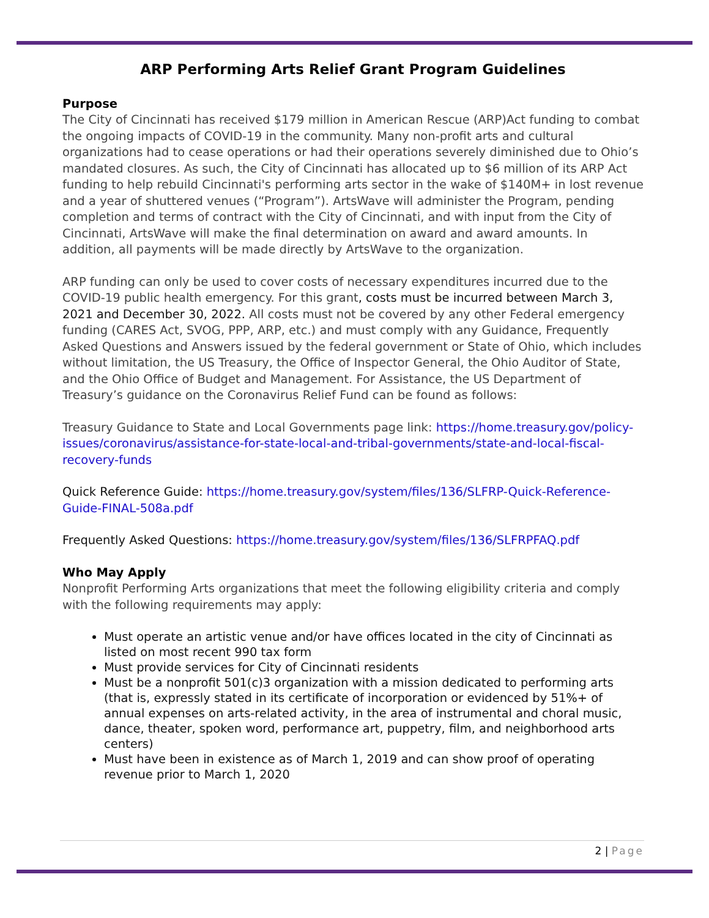ARP Performing Arts Relief Grant Program Guidelines
Purpose
The City of Cincinnati has received $179 million in American Rescue (ARP)Act funding to combat the ongoing impacts of COVID-19 in the community. Many non-profit arts and cultural organizations had to cease operations or had their operations severely diminished due to Ohio’s mandated closures. As such, the City of Cincinnati has allocated up to $6 million of its ARP Act funding to help rebuild Cincinnati's performing arts sector in the wake of $140M+ in lost revenue and a year of shuttered venues (“Program”). ArtsWave will administer the Program, pending completion and terms of contract with the City of Cincinnati, and with input from the City of Cincinnati, ArtsWave will make the final determination on award and award amounts. In addition, all payments will be made directly by ArtsWave to the organization.
ARP funding can only be used to cover costs of necessary expenditures incurred due to the COVID-19 public health emergency. For this grant, costs must be incurred between March 3, 2021 and December 30, 2022. All costs must not be covered by any other Federal emergency funding (CARES Act, SVOG, PPP, ARP, etc.) and must comply with any Guidance, Frequently Asked Questions and Answers issued by the federal government or State of Ohio, which includes without limitation, the US Treasury, the Office of Inspector General, the Ohio Auditor of State, and the Ohio Office of Budget and Management. For Assistance, the US Department of Treasury’s guidance on the Coronavirus Relief Fund can be found as follows:
Treasury Guidance to State and Local Governments page link: https://home.treasury.gov/policy-issues/coronavirus/assistance-for-state-local-and-tribal-governments/state-and-local-fiscal-recovery-funds
Quick Reference Guide: https://home.treasury.gov/system/files/136/SLFRP-Quick-Reference-Guide-FINAL-508a.pdf
Frequently Asked Questions: https://home.treasury.gov/system/files/136/SLFRPFAQ.pdf
Who May Apply
Nonprofit Performing Arts organizations that meet the following eligibility criteria and comply with the following requirements may apply:
Must operate an artistic venue and/or have offices located in the city of Cincinnati as listed on most recent 990 tax form
Must provide services for City of Cincinnati residents
Must be a nonprofit 501(c)3 organization with a mission dedicated to performing arts (that is, expressly stated in its certificate of incorporation or evidenced by 51%+ of annual expenses on arts-related activity, in the area of instrumental and choral music, dance, theater, spoken word, performance art, puppetry, film, and neighborhood arts centers)
Must have been in existence as of March 1, 2019 and can show proof of operating revenue prior to March 1, 2020
2 | Page